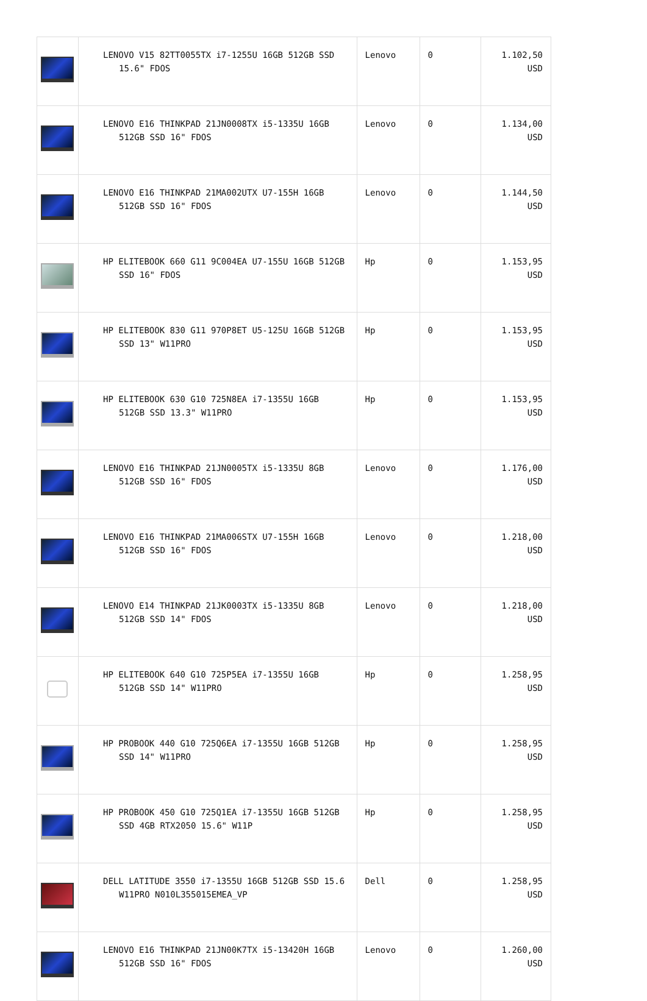| | LENOVO V15 82TT0055TX i7-1255U 16GB 512GB SSD 15.6" FDOS | Lenovo | 0 | 1.102,50 USD |
| | LENOVO E16 THINKPAD 21JN0008TX i5-1335U 16GB 512GB SSD 16" FDOS | Lenovo | 0 | 1.134,00 USD |
| | LENOVO E16 THINKPAD 21MA002UTX U7-155H 16GB 512GB SSD 16" FDOS | Lenovo | 0 | 1.144,50 USD |
| | HP ELITEBOOK 660 G11 9C004EA U7-155U 16GB 512GB SSD 16" FDOS | Hp | 0 | 1.153,95 USD |
| | HP ELITEBOOK 830 G11 970P8ET U5-125U 16GB 512GB SSD 13" W11PRO | Hp | 0 | 1.153,95 USD |
| | HP ELITEBOOK 630 G10 725N8EA i7-1355U 16GB 512GB SSD 13.3" W11PRO | Hp | 0 | 1.153,95 USD |
| | LENOVO E16 THINKPAD 21JN0005TX i5-1335U 8GB 512GB SSD 16" FDOS | Lenovo | 0 | 1.176,00 USD |
| | LENOVO E16 THINKPAD 21MA006STX U7-155H 16GB 512GB SSD 16" FDOS | Lenovo | 0 | 1.218,00 USD |
| | LENOVO E14 THINKPAD 21JK0003TX i5-1335U 8GB 512GB SSD 14" FDOS | Lenovo | 0 | 1.218,00 USD |
| | HP ELITEBOOK 640 G10 725P5EA i7-1355U 16GB 512GB SSD 14" W11PRO | Hp | 0 | 1.258,95 USD |
| | HP PROBOOK 440 G10 725Q6EA i7-1355U 16GB 512GB SSD 14" W11PRO | Hp | 0 | 1.258,95 USD |
| | HP PROBOOK 450 G10 725Q1EA i7-1355U 16GB 512GB SSD 4GB RTX2050 15.6" W11P | Hp | 0 | 1.258,95 USD |
| | DELL LATITUDE 3550 i7-1355U 16GB 512GB SSD 15.6 W11PRO N010L355015EMEA_VP | Dell | 0 | 1.258,95 USD |
| | LENOVO E16 THINKPAD 21JN00K7TX i5-13420H 16GB 512GB SSD 16" FDOS | Lenovo | 0 | 1.260,00 USD |